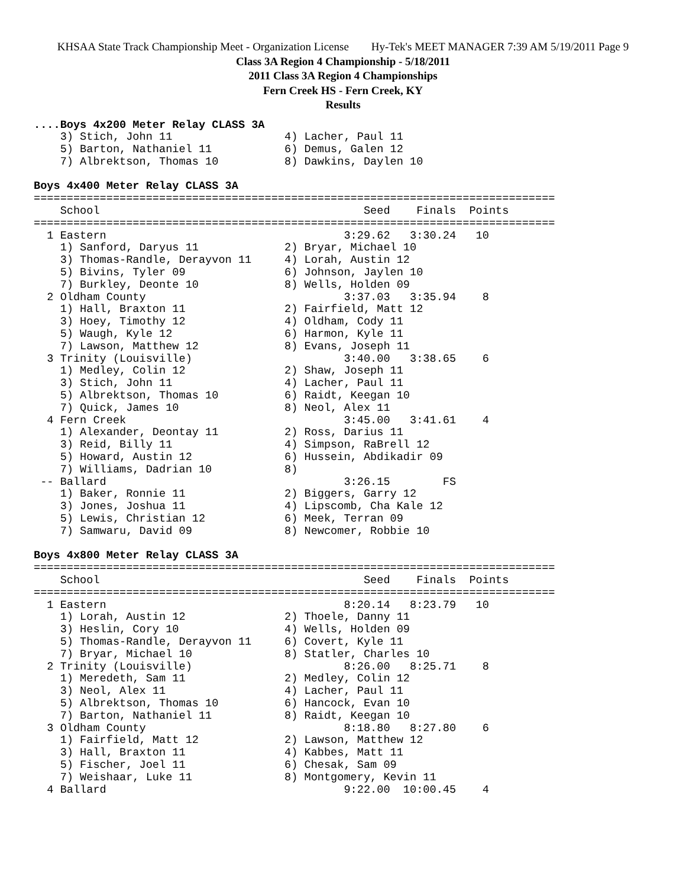KHSAA State Track Championship Meet - Organization License Hy-Tek's MEET MANAGER 7:39 AM 5/19/2011 Page 9
Class 3A Region 4 Championship - 5/18/2011
2011 Class 3A Region 4 Championships
Fern Creek HS - Fern Creek, KY
Results
....Boys 4x200 Meter Relay CLASS 3A
    3) Stich, John 11                 4) Lacher, Paul 11
    5) Barton, Nathaniel 11           6) Demus, Galen 12
    7) Albrektson, Thomas 10          8) Dawkins, Daylen 10
 
Boys 4x400 Meter Relay CLASS 3A
===============================================================================
    School                                        Seed    Finals  Points
===============================================================================
  1 Eastern                                    3:29.62   3:30.24   10
    1) Sanford, Daryus 11             2) Bryar, Michael 10
    3) Thomas-Randle, Derayvon 11     4) Lorah, Austin 12
    5) Bivins, Tyler 09               6) Johnson, Jaylen 10
    7) Burkley, Deonte 10             8) Wells, Holden 09
  2 Oldham County                              3:37.03   3:35.94    8
    1) Hall, Braxton 11               2) Fairfield, Matt 12
    3) Hoey, Timothy 12               4) Oldham, Cody 11
    5) Waugh, Kyle 12                 6) Harmon, Kyle 11
    7) Lawson, Matthew 12             8) Evans, Joseph 11
  3 Trinity (Louisville)                       3:40.00   3:38.65    6
    1) Medley, Colin 12               2) Shaw, Joseph 11
    3) Stich, John 11                 4) Lacher, Paul 11
    5) Albrektson, Thomas 10          6) Raidt, Keegan 10
    7) Quick, James 10                8) Neol, Alex 11
  4 Fern Creek                                 3:45.00   3:41.61    4
    1) Alexander, Deontay 11          2) Ross, Darius 11
    3) Reid, Billy 11                 4) Simpson, RaBrell 12
    5) Howard, Austin 12              6) Hussein, Abdikadir 09
    7) Williams, Dadrian 10           8)
 -- Ballard                                    3:26.15        FS
    1) Baker, Ronnie 11               2) Biggers, Garry 12
    3) Jones, Joshua 11               4) Lipscomb, Cha Kale 12
    5) Lewis, Christian 12            6) Meek, Terran 09
    7) Samwaru, David 09              8) Newcomer, Robbie 10
 
Boys 4x800 Meter Relay CLASS 3A
===============================================================================
    School                                        Seed    Finals  Points
===============================================================================
  1 Eastern                                    8:20.14   8:23.79   10
    1) Lorah, Austin 12               2) Thoele, Danny 11
    3) Heslin, Cory 10                4) Wells, Holden 09
    5) Thomas-Randle, Derayvon 11     6) Covert, Kyle 11
    7) Bryar, Michael 10              8) Statler, Charles 10
  2 Trinity (Louisville)                       8:26.00   8:25.71    8
    1) Meredeth, Sam 11               2) Medley, Colin 12
    3) Neol, Alex 11                  4) Lacher, Paul 11
    5) Albrektson, Thomas 10          6) Hancock, Evan 10
    7) Barton, Nathaniel 11           8) Raidt, Keegan 10
  3 Oldham County                              8:18.80   8:27.80    6
    1) Fairfield, Matt 12             2) Lawson, Matthew 12
    3) Hall, Braxton 11               4) Kabbes, Matt 11
    5) Fischer, Joel 11               6) Chesak, Sam 09
    7) Weishaar, Luke 11              8) Montgomery, Kevin 11
  4 Ballard                                    9:22.00  10:00.45    4